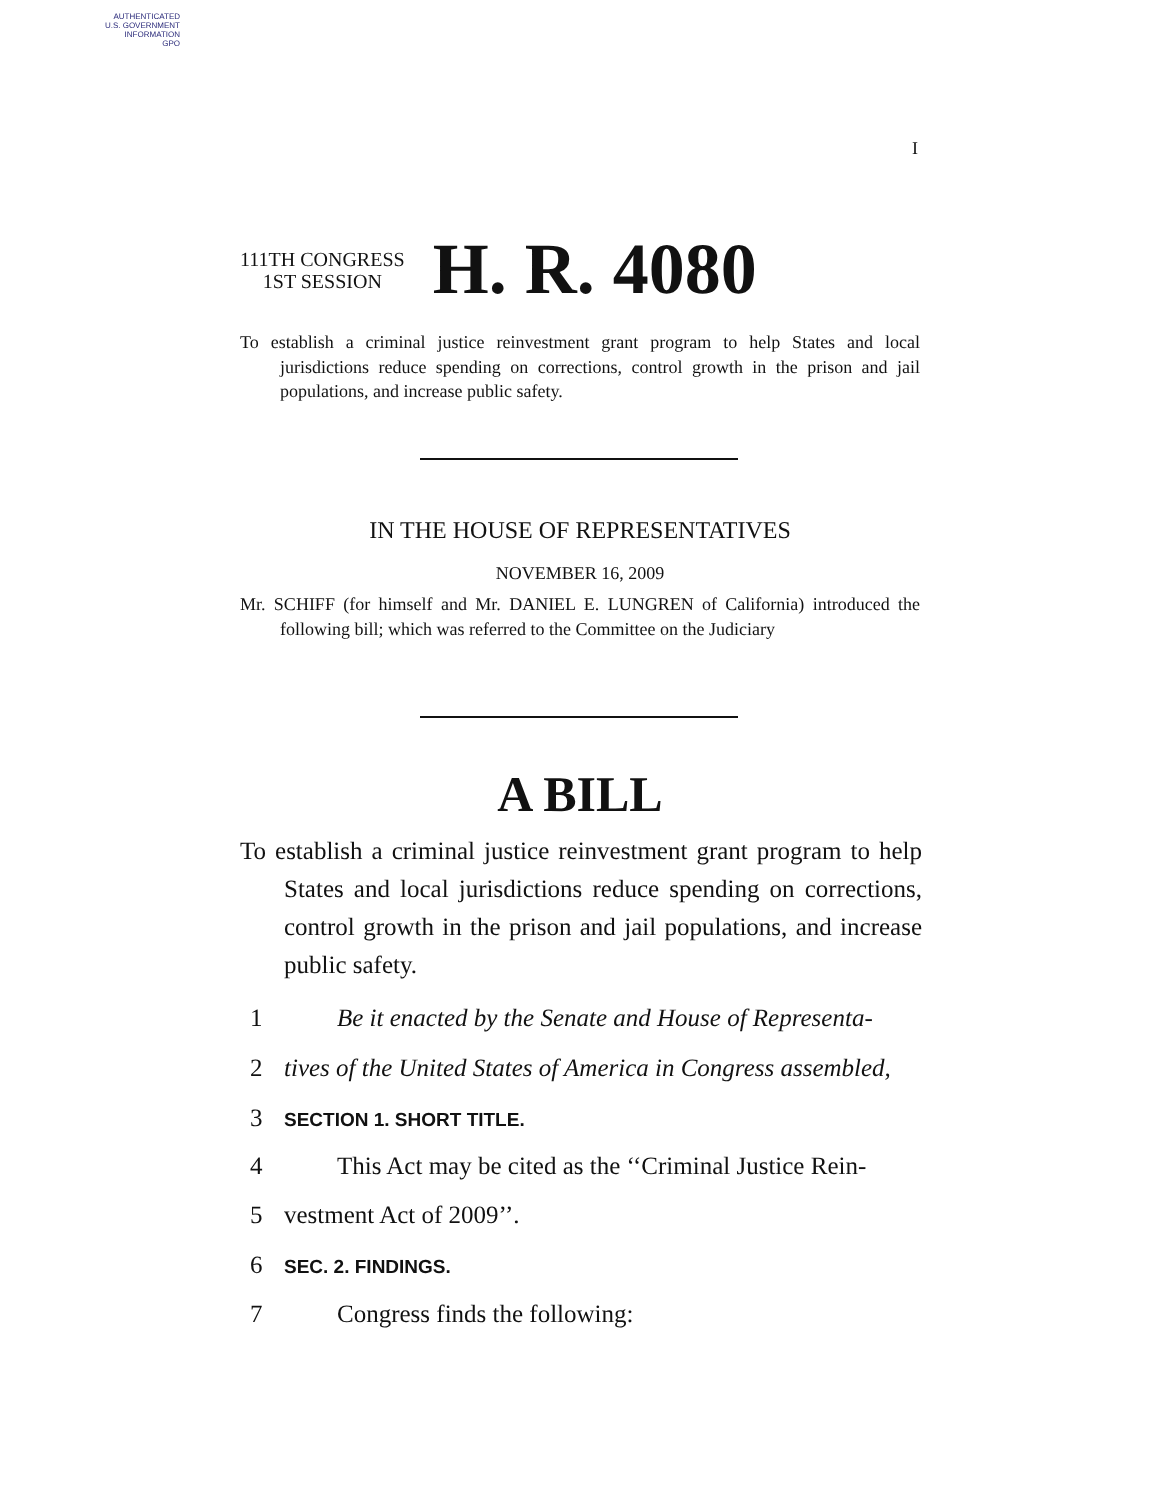AUTHENTICATED
U.S. GOVERNMENT
INFORMATION
GPO
I
111TH CONGRESS
1ST SESSION
H. R. 4080
To establish a criminal justice reinvestment grant program to help States and local jurisdictions reduce spending on corrections, control growth in the prison and jail populations, and increase public safety.
IN THE HOUSE OF REPRESENTATIVES
NOVEMBER 16, 2009
Mr. SCHIFF (for himself and Mr. DANIEL E. LUNGREN of California) introduced the following bill; which was referred to the Committee on the Judiciary
A BILL
To establish a criminal justice reinvestment grant program to help States and local jurisdictions reduce spending on corrections, control growth in the prison and jail populations, and increase public safety.
1 Be it enacted by the Senate and House of Representa-
2 tives of the United States of America in Congress assembled,
3 SECTION 1. SHORT TITLE.
4 This Act may be cited as the ‘‘Criminal Justice Rein-
5 vestment Act of 2009’’.
6 SEC. 2. FINDINGS.
7 Congress finds the following: